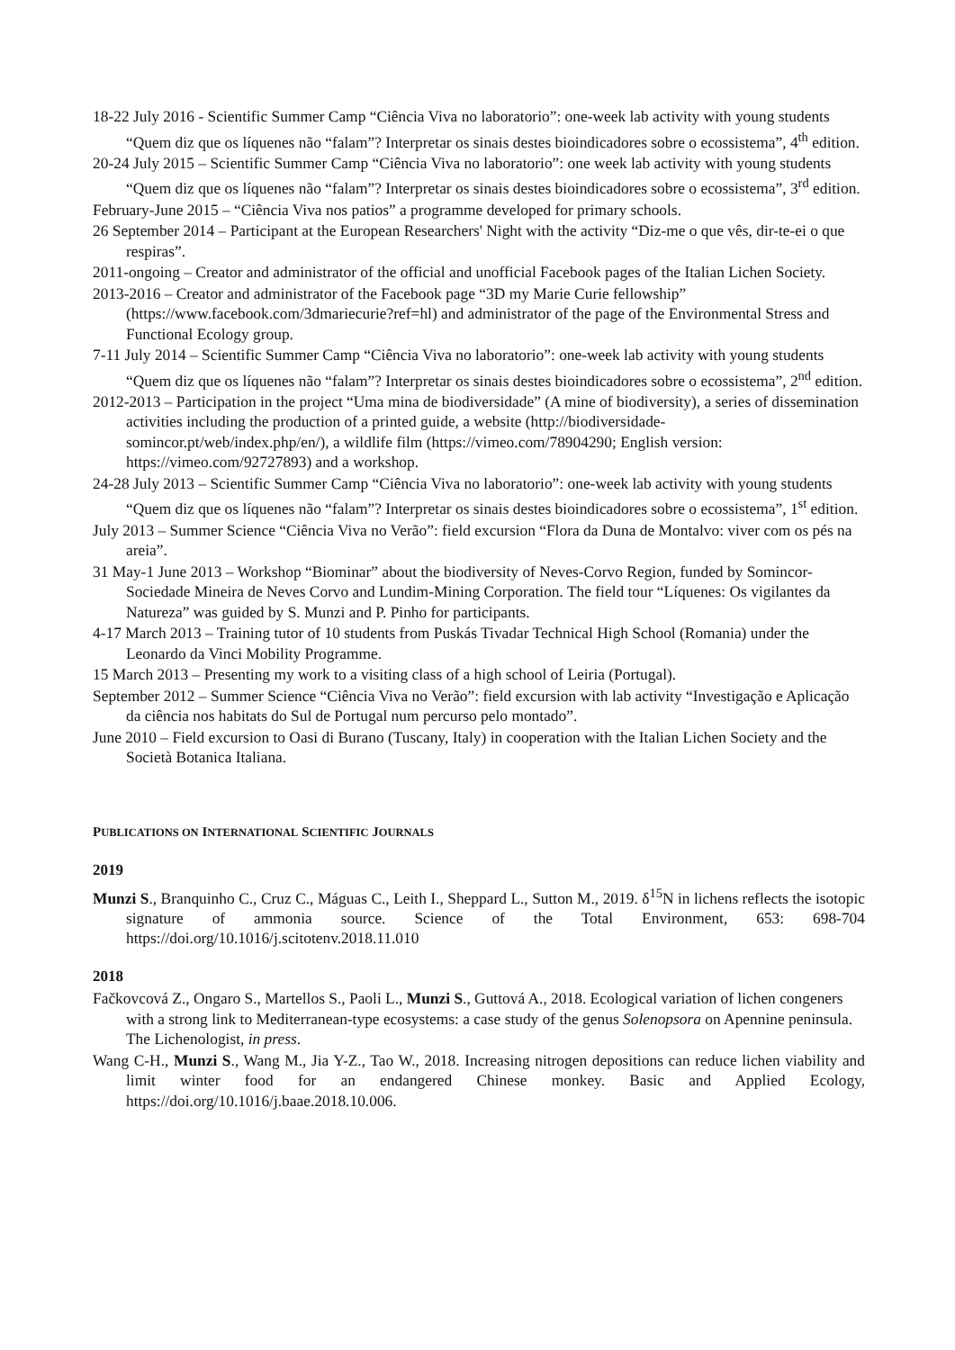18-22 July 2016 - Scientific Summer Camp “Ciência Viva no laboratorio”: one-week lab activity with young students “Quem diz que os líquenes não “falam”? Interpretar os sinais destes bioindicadores sobre o ecossistema”, 4<sup>th</sup> edition.
20-24 July 2015 – Scientific Summer Camp “Ciência Viva no laboratorio”: one week lab activity with young students “Quem diz que os líquenes não “falam”? Interpretar os sinais destes bioindicadores sobre o ecossistema”, 3<sup>rd</sup> edition.
February-June 2015 – “Ciência Viva nos patios” a programme developed for primary schools.
26 September 2014 – Participant at the European Researchers' Night with the activity “Diz-me o que vês, dir-te-ei o que respiras”.
2011-ongoing – Creator and administrator of the official and unofficial Facebook pages of the Italian Lichen Society.
2013-2016 – Creator and administrator of the Facebook page “3D my Marie Curie fellowship” (https://www.facebook.com/3dmariecurie?ref=hl) and administrator of the page of the Environmental Stress and Functional Ecology group.
7-11 July 2014 – Scientific Summer Camp “Ciência Viva no laboratorio”: one-week lab activity with young students “Quem diz que os líquenes não “falam”? Interpretar os sinais destes bioindicadores sobre o ecossistema”, 2<sup>nd</sup> edition.
2012-2013 – Participation in the project “Uma mina de biodiversidade” (A mine of biodiversity), a series of dissemination activities including the production of a printed guide, a website (http://biodiversidade-somincor.pt/web/index.php/en/), a wildlife film (https://vimeo.com/78904290; English version: https://vimeo.com/92727893) and a workshop.
24-28 July 2013 – Scientific Summer Camp “Ciência Viva no laboratorio”: one-week lab activity with young students “Quem diz que os líquenes não “falam”? Interpretar os sinais destes bioindicadores sobre o ecossistema”, 1<sup>st</sup> edition.
July 2013 – Summer Science “Ciência Viva no Verão”: field excursion “Flora da Duna de Montalvo: viver com os pés na areia”.
31 May-1 June 2013 – Workshop “Biominar” about the biodiversity of Neves-Corvo Region, funded by Somincor-Sociedade Mineira de Neves Corvo and Lundim-Mining Corporation. The field tour “Líquenes: Os vigilantes da Natureza” was guided by S. Munzi and P. Pinho for participants.
4-17 March 2013 – Training tutor of 10 students from Puskás Tivadar Technical High School (Romania) under the Leonardo da Vinci Mobility Programme.
15 March 2013 – Presenting my work to a visiting class of a high school of Leiria (Portugal).
September 2012 – Summer Science “Ciência Viva no Verão”: field excursion with lab activity “Investigação e Aplicação da ciência nos habitats do Sul de Portugal num percurso pelo montado”.
June 2010 – Field excursion to Oasi di Burano (Tuscany, Italy) in cooperation with the Italian Lichen Society and the Società Botanica Italiana.
PUBLICATIONS ON INTERNATIONAL SCIENTIFIC JOURNALS
2019
Munzi S., Branquinho C., Cruz C., Máguas C., Leith I., Sheppard L., Sutton M., 2019. δ<sup>15</sup>N in lichens reflects the isotopic signature of ammonia source. Science of the Total Environment, 653: 698-704 https://doi.org/10.1016/j.scitotenv.2018.11.010
2018
Fačkovcová Z., Ongaro S., Martellos S., Paoli L., Munzi S., Guttová A., 2018. Ecological variation of lichen congeners with a strong link to Mediterranean-type ecosystems: a case study of the genus Solenopsora on Apennine peninsula. The Lichenologist, in press.
Wang C-H., Munzi S., Wang M., Jia Y-Z., Tao W., 2018. Increasing nitrogen depositions can reduce lichen viability and limit winter food for an endangered Chinese monkey. Basic and Applied Ecology, https://doi.org/10.1016/j.baae.2018.10.006.